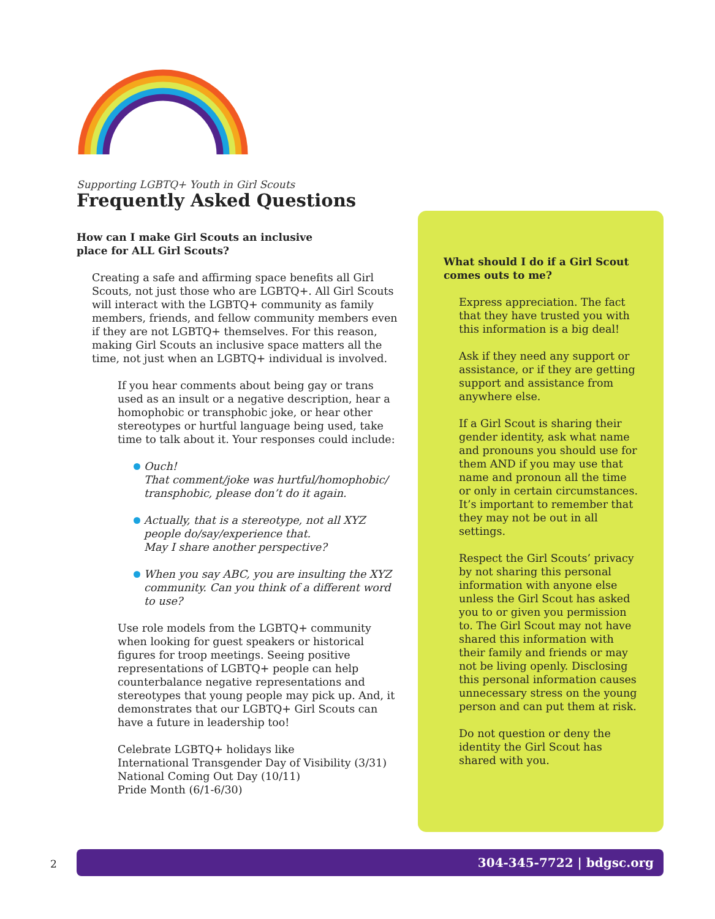Supporting LGBTQ+ Youth in Girl Scouts
Frequently Asked Questions
How can I make Girl Scouts an inclusive
place for ALL Girl Scouts?
Creating a safe and affirming space benefits all Girl Scouts, not just those who are LGBTQ+. All Girl Scouts will interact with the LGBTQ+ community as family members, friends, and fellow community members even if they are not LGBTQ+ themselves. For this reason, making Girl Scouts an inclusive space matters all the time, not just when an LGBTQ+ individual is involved.
If you hear comments about being gay or trans used as an insult or a negative description, hear a homophobic or transphobic joke, or hear other stereotypes or hurtful language being used, take time to talk about it. Your responses could include:
Ouch!
That comment/joke was hurtful/homophobic/ transphobic, please don’t do it again.
Actually, that is a stereotype, not all XYZ people do/say/experience that.
May I share another perspective?
When you say ABC, you are insulting the XYZ community. Can you think of a different word to use?
Use role models from the LGBTQ+ community when looking for guest speakers or historical figures for troop meetings. Seeing positive representations of LGBTQ+ people can help counterbalance negative representations and stereotypes that young people may pick up. And, it demonstrates that our LGBTQ+ Girl Scouts can have a future in leadership too!
Celebrate LGBTQ+ holidays like
International Transgender Day of Visibility (3/31)
National Coming Out Day (10/11)
Pride Month (6/1-6/30)
What should I do if a Girl Scout
comes outs to me?
Express appreciation. The fact that they have trusted you with this information is a big deal!
Ask if they need any support or assistance, or if they are getting support and assistance from anywhere else.
If a Girl Scout is sharing their gender identity, ask what name and pronouns you should use for them AND if you may use that name and pronoun all the time or only in certain circumstances. It’s important to remember that they may not be out in all settings.
Respect the Girl Scouts’ privacy by not sharing this personal information with anyone else unless the Girl Scout has asked you to or given you permission to. The Girl Scout may not have shared this information with their family and friends or may not be living openly. Disclosing this personal information causes unnecessary stress on the young person and can put them at risk.
Do not question or deny the identity the Girl Scout has shared with you.
2
304-345-7722 | bdgsc.org